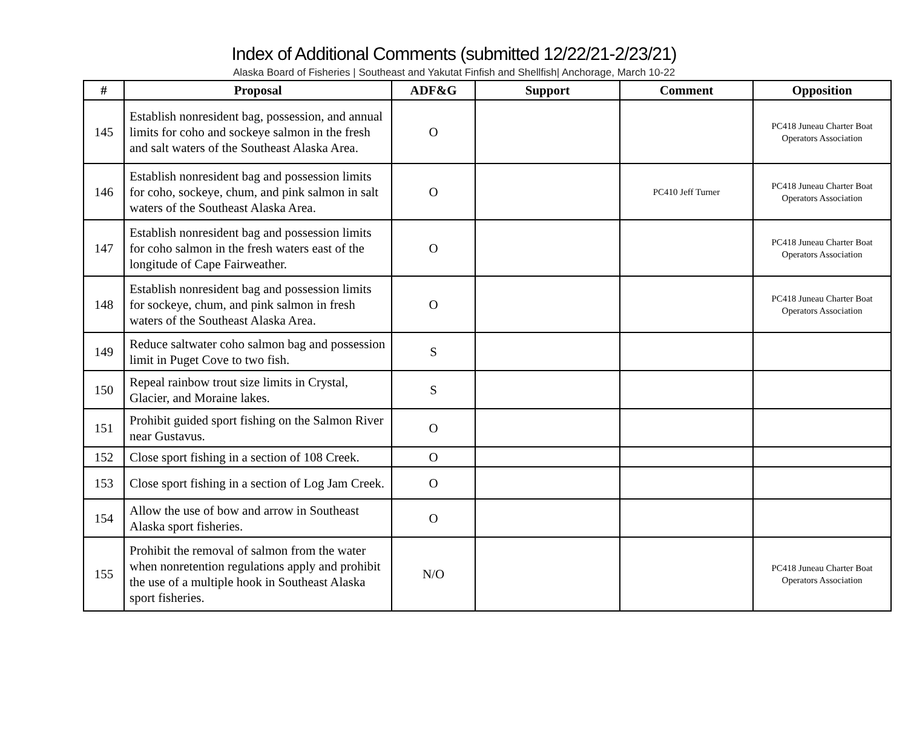Index of Additional Comments (submitted 12/22/21-2/23/21)
Alaska Board of Fisheries | Southeast and Yakutat Finfish and Shellfish| Anchorage, March 10-22
| # | Proposal | ADF&G | Support | Comment | Opposition |
| --- | --- | --- | --- | --- | --- |
| 145 | Establish nonresident bag, possession, and annual limits for coho and sockeye salmon in the fresh and salt waters of the Southeast Alaska Area. | O | | | PC418 Juneau Charter Boat Operators Association |
| 146 | Establish nonresident bag and possession limits for coho, sockeye, chum, and pink salmon in salt waters of the Southeast Alaska Area. | O | | PC410 Jeff Turner | PC418 Juneau Charter Boat Operators Association |
| 147 | Establish nonresident bag and possession limits for coho salmon in the fresh waters east of the longitude of Cape Fairweather. | O | | | PC418 Juneau Charter Boat Operators Association |
| 148 | Establish nonresident bag and possession limits for sockeye, chum, and pink salmon in fresh waters of the Southeast Alaska Area. | O | | | PC418 Juneau Charter Boat Operators Association |
| 149 | Reduce saltwater coho salmon bag and possession limit in Puget Cove to two fish. | S | | | |
| 150 | Repeal rainbow trout size limits in Crystal, Glacier, and Moraine lakes. | S | | | |
| 151 | Prohibit guided sport fishing on the Salmon River near Gustavus. | O | | | |
| 152 | Close sport fishing in a section of 108 Creek. | O | | | |
| 153 | Close sport fishing in a section of Log Jam Creek. | O | | | |
| 154 | Allow the use of bow and arrow in Southeast Alaska sport fisheries. | O | | | |
| 155 | Prohibit the removal of salmon from the water when nonretention regulations apply and prohibit the use of a multiple hook in Southeast Alaska sport fisheries. | N/O | | | PC418 Juneau Charter Boat Operators Association |